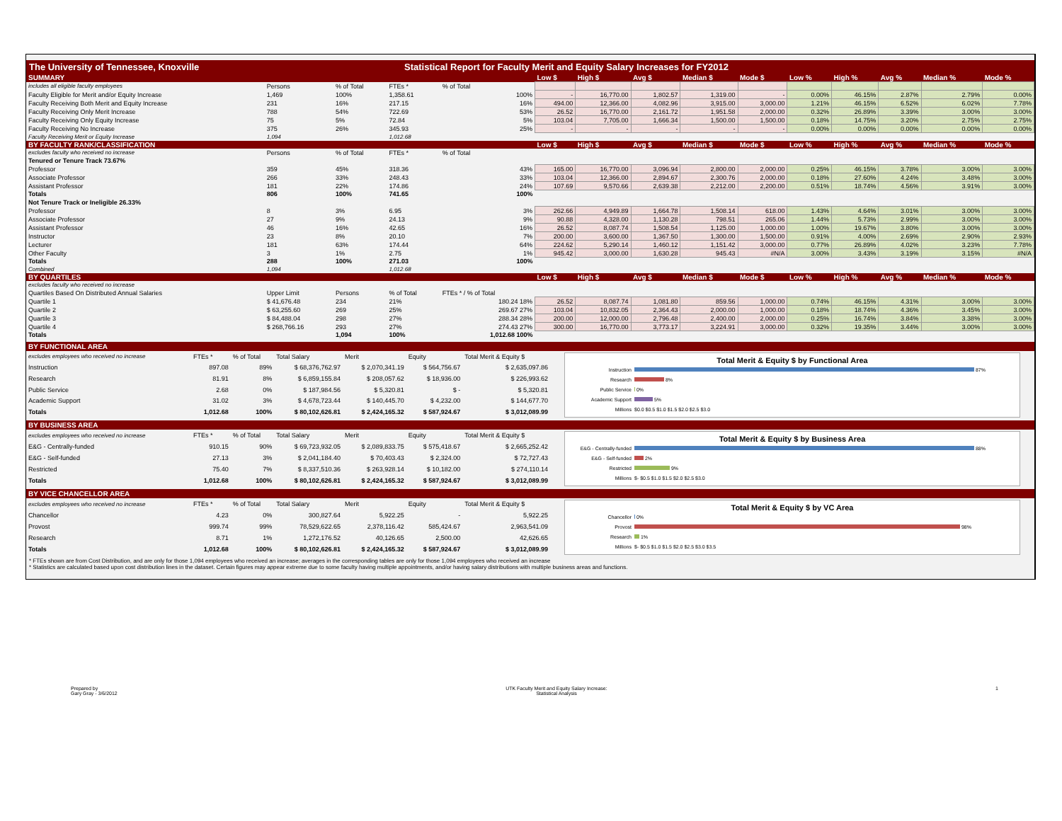The University of Tennessee, Knoxville Statistical Report for Faculty Merit and Equity Salary Increases for FY2012
| SUMMARY | | | | | Low $ | High $ | Avg $ | Median $ | Mode $ | Low % | High % | Avg % | Median % | Mode % |
| --- | --- | --- | --- | --- | --- | --- | --- | --- | --- | --- | --- | --- | --- | --- |
| includes all eligible faculty employees | Persons | % of Total | FTEs * | % of Total | | | | | | | | | | |
| Faculty Eligible for Merit and/or Equity Increase | 1,469 | 100% | 1,358.61 | 100% | - | 16,770.00 | 1,802.57 | 1,319.00 | - | 0.00% | 46.15% | 2.87% | 2.79% | 0.00% |
| Faculty Receiving Both Merit and Equity Increase | 231 | 16% | 217.15 | 16% | 494.00 | 12,366.00 | 4,082.96 | 3,915.00 | 3,000.00 | 1.21% | 46.15% | 6.52% | 6.02% | 7.78% |
| Faculty Receiving Only Merit Increase | 788 | 54% | 722.69 | 53% | 26.52 | 16,770.00 | 2,161.72 | 1,951.58 | 2,000.00 | 0.32% | 26.89% | 3.39% | 3.00% | 3.00% |
| Faculty Receiving Only Equity Increase | 75 | 5% | 72.84 | 5% | 103.04 | 7,705.00 | 1,666.34 | 1,500.00 | 1,500.00 | 0.18% | 14.75% | 3.20% | 2.75% | 2.75% |
| Faculty Receiving No Increase | 375 | 26% | 345.93 | 25% | - | - | - | - | - | 0.00% | 0.00% | 0.00% | 0.00% | 0.00% |
| Faculty Receiving Merit or Equity Increase | 1,094 | | 1,012.68 | | | | | | | | | | | |
| BY FACULTY RANK/CLASSIFICATION | | | | | Low $ | High $ | Avg $ | Median $ | Mode $ | Low % | High % | Avg % | Median % | Mode % |
| excludes faculty who received no increase | Persons | % of Total | FTEs * | % of Total | | | | | | | | | | |
| Tenured or Tenure Track 73.67% | | | | | | | | | | | | | | |
| Professor | 359 | 45% | 318.36 | 43% | 165.00 | 16,770.00 | 3,096.94 | 2,800.00 | 2,000.00 | 0.25% | 46.15% | 3.78% | 3.00% | 3.00% |
| Associate Professor | 266 | 33% | 248.43 | 33% | 103.04 | 12,366.00 | 2,894.67 | 2,300.76 | 2,000.00 | 0.18% | 27.60% | 4.24% | 3.48% | 3.00% |
| Assistant Professor | 181 | 22% | 174.86 | 24% | 107.69 | 9,570.66 | 2,639.38 | 2,212.00 | 2,200.00 | 0.51% | 18.74% | 4.56% | 3.91% | 3.00% |
| Totals | 806 | 100% | 741.65 | 100% | | | | | | | | | | |
| Not Tenure Track or Ineligible 26.33% | | | | | | | | | | | | | | |
| Professor | 8 | 3% | 6.95 | 3% | 262.66 | 4,949.89 | 1,664.78 | 1,508.14 | 618.00 | 1.43% | 4.64% | 3.01% | 3.00% | 3.00% |
| Associate Professor | 27 | 9% | 24.13 | 9% | 90.88 | 4,328.00 | 1,130.28 | 798.51 | 265.06 | 1.44% | 5.73% | 2.99% | 3.00% | 3.00% |
| Assistant Professor | 46 | 16% | 42.65 | 16% | 26.52 | 8,087.74 | 1,508.54 | 1,125.00 | 1,000.00 | 1.00% | 19.67% | 3.80% | 3.00% | 3.00% |
| Instructor | 23 | 8% | 20.10 | 7% | 200.00 | 3,600.00 | 1,367.50 | 1,300.00 | 1,500.00 | 0.91% | 4.00% | 2.69% | 2.90% | 2.93% |
| Lecturer | 181 | 63% | 174.44 | 64% | 224.62 | 5,290.14 | 1,460.12 | 1,151.42 | 3,000.00 | 0.77% | 26.89% | 4.02% | 3.23% | 7.78% |
| Other Faculty | 3 | 1% | 2.75 | 1% | 945.42 | 3,000.00 | 1,630.28 | 945.43 | #N/A | 3.00% | 3.43% | 3.19% | 3.15% | #N/A |
| Totals | 288 | 100% | 271.03 | 100% | | | | | | | | | | |
| Combined | 1,094 | | 1,012.68 | | | | | | | | | | | |
| BY QUARTILES | | | | | Low $ | High $ | Avg $ | Median $ | Mode $ | Low % | High % | Avg % | Median % | Mode % |
| excludes faculty who received no increase | | | | | | | | | | | | | | |
| Quartiles Based On Distributed Annual Salaries | Upper Limit | Persons | % of Total | FTEs * / % of Total | | | | | | | | | | |
| Quartile 1 | $ 41,676.48 | 234 | 21% | 180.24 18% | 26.52 | 8,087.74 | 1,081.80 | 859.56 | 1,000.00 | 0.74% | 46.15% | 4.31% | 3.00% | 3.00% |
| Quartile 2 | $ 63,255.60 | 269 | 25% | 269.67 27% | 103.04 | 10,832.05 | 2,364.43 | 2,000.00 | 1,000.00 | 0.18% | 18.74% | 4.36% | 3.45% | 3.00% |
| Quartile 3 | $ 84,488.04 | 298 | 27% | 288.34 28% | 200.00 | 12,000.00 | 2,796.48 | 2,400.00 | 2,000.00 | 0.25% | 16.74% | 3.84% | 3.38% | 3.00% |
| Quartile 4 | $ 268,766.16 | 293 | 27% | 274.43 27% | 300.00 | 16,770.00 | 3,773.17 | 3,224.91 | 3,000.00 | 0.32% | 19.35% | 3.44% | 3.00% | 3.00% |
| Totals | | 1,094 | 100% | 1,012.68 100% | | | | | | | | | | |
BY FUNCTIONAL AREA
| excludes employees who received no increase | FTEs * | % of Total | Total Salary | Merit | Equity | Total Merit & Equity $ |
| Instruction | 897.08 | 89% | $ 68,376,762.97 | $ 2,070,341.19 | $ 564,756.67 | $ 2,635,097.86 |
| Research | 81.91 | 8% | $ 6,859,155.84 | $ 208,057.62 | $ 18,936.00 | $ 226,993.62 |
| Public Service | 2.68 | 0% | $ 187,984.56 | $ 5,320.81 | $ - | $ 5,320.81 |
| Academic Support | 31.02 | 3% | $ 4,678,723.44 | $ 140,445.70 | $ 4,232.00 | $ 144,677.70 |
| Totals | 1,012.68 | 100% | $ 80,102,626.81 | $ 2,424,165.32 | $ 587,924.67 | $ 3,012,089.99 |
Total Merit & Equity $ by Functional Area
Instruction
87%
Research
8%
Public Service
0%
Academic Support
5%
Millions $0.0 $0.5 $1.0 $1.5 $2.0 $2.5 $3.0
BY BUSINESS AREA
| excludes employees who received no increase | FTEs * | % of Total | Total Salary | Merit | Equity | Total Merit & Equity $ |
| E&G - Centrally-funded | 910.15 | 90% | $ 69,723,932.05 | $ 2,089,833.75 | $ 575,418.67 | $ 2,665,252.42 |
| E&G - Self-funded | 27.13 | 3% | $ 2,041,184.40 | $ 70,403.43 | $ 2,324.00 | $ 72,727.43 |
| Restricted | 75.40 | 7% | $ 8,337,510.36 | $ 263,928.14 | $ 10,182.00 | $ 274,110.14 |
| Totals | 1,012.68 | 100% | $ 80,102,626.81 | $ 2,424,165.32 | $ 587,924.67 | $ 3,012,089.99 |
Total Merit & Equity $ by Business Area
E&G - Centrally-funded
88%
E&G - Self-funded
2%
Restricted
9%
Millions $- $0.5 $1.0 $1.5 $2.0 $2.5 $3.0
BY VICE CHANCELLOR AREA
| excludes employees who received no increase | FTEs * | % of Total | Total Salary | Merit | Equity | Total Merit & Equity $ |
| Chancellor | 4.23 | 0% | 300,827.64 | 5,922.25 | - | 5,922.25 |
| Provost | 999.74 | 99% | 78,529,622.65 | 2,378,116.42 | 585,424.67 | 2,963,541.09 |
| Research | 8.71 | 1% | 1,272,176.52 | 40,126.65 | 2,500.00 | 42,626.65 |
| Totals | 1,012.68 | 100% | $ 80,102,626.81 | $ 2,424,165.32 | $ 587,924.67 | $ 3,012,089.99 |
Total Merit & Equity $ by VC Area
Chancellor
0%
Provost
98%
Research
1%
Millions $- $0.5 $1.0 $1.5 $2.0 $2.5 $3.0 $3.5
* FTEs shown are from Cost Distribution, and are only for those 1,094 employees who received an increase; averages in the corresponding tables are only for those 1,094 employees who received an increase
* Statistics are calculated based upon cost distribution lines in the dataset. Certain figures may appear extreme due to some faculty having multiple appointments, and/or having salary distributions with multiple business areas and functions.
Prepared by
Gary Gray - 3/6/2012
UTK Faculty Merit and Equity Salary Increase:
Statistical Analysis
1